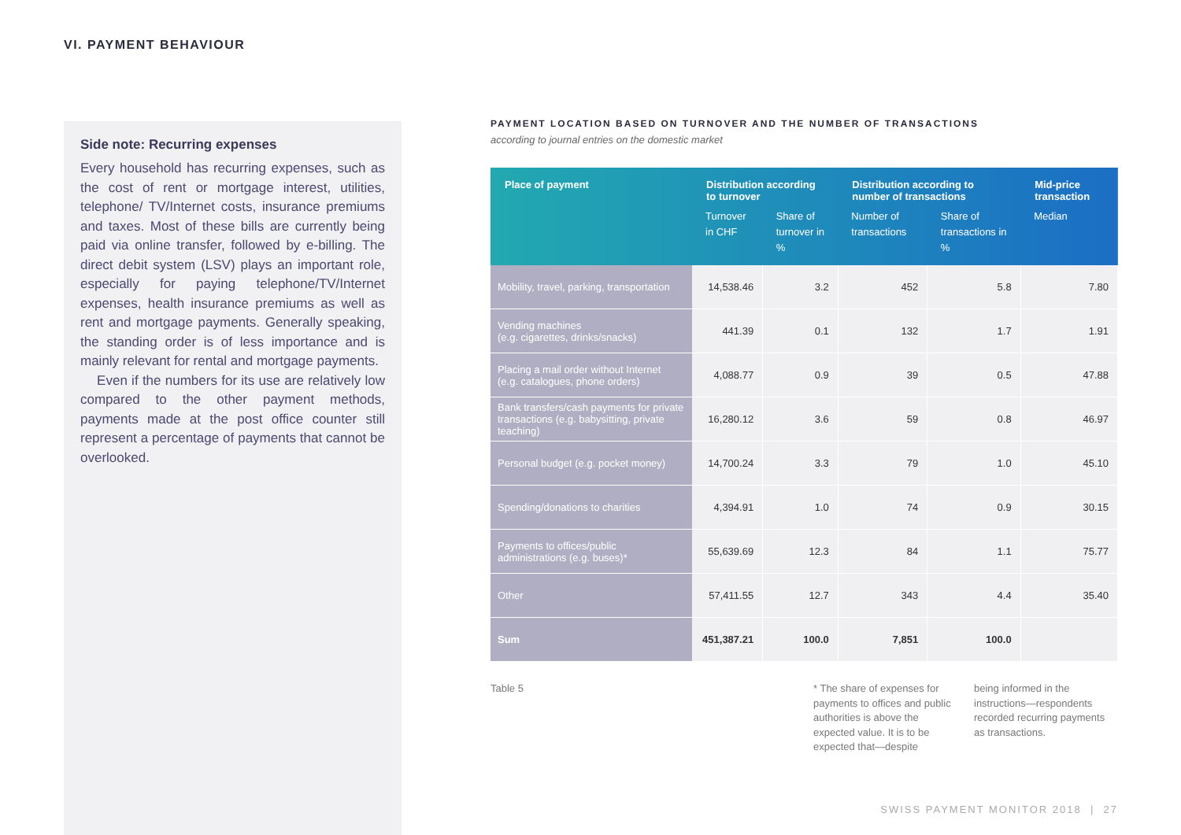VI. PAYMENT BEHAVIOUR
Side note: Recurring expenses
Every household has recurring expenses, such as the cost of rent or mortgage interest, utilities, telephone/ TV/Internet costs, insurance premiums and taxes. Most of these bills are currently being paid via online transfer, followed by e-billing. The direct debit system (LSV) plays an important role, especially for paying telephone/TV/Internet expenses, health insurance premiums as well as rent and mortgage payments. Generally speaking, the standing order is of less importance and is mainly relevant for rental and mortgage payments.
Even if the numbers for its use are relatively low compared to the other payment methods, payments made at the post office counter still represent a percentage of payments that cannot be overlooked.
PAYMENT LOCATION BASED ON TURNOVER AND THE NUMBER OF TRANSACTIONS
according to journal entries on the domestic market
| Place of payment | Distribution according to turnover | | Distribution according to number of transactions | | Mid-price transaction |
| --- | --- | --- | --- | --- | --- |
| | Turnover in CHF | Share of turnover in % | Number of transactions | Share of transactions in % | Median |
| Mobility, travel, parking, transportation | 14,538.46 | 3.2 | 452 | 5.8 | 7.80 |
| Vending machines (e.g. cigarettes, drinks/snacks) | 441.39 | 0.1 | 132 | 1.7 | 1.91 |
| Placing a mail order without Internet (e.g. catalogues, phone orders) | 4,088.77 | 0.9 | 39 | 0.5 | 47.88 |
| Bank transfers/cash payments for private transactions (e.g. babysitting, private teaching) | 16,280.12 | 3.6 | 59 | 0.8 | 46.97 |
| Personal budget (e.g. pocket money) | 14,700.24 | 3.3 | 79 | 1.0 | 45.10 |
| Spending/donations to charities | 4,394.91 | 1.0 | 74 | 0.9 | 30.15 |
| Payments to offices/public administrations (e.g. buses)* | 55,639.69 | 12.3 | 84 | 1.1 | 75.77 |
| Other | 57,411.55 | 12.7 | 343 | 4.4 | 35.40 |
| Sum | 451,387.21 | 100.0 | 7,851 | 100.0 | |
Table 5
* The share of expenses for payments to offices and public authorities is above the expected value. It is to be expected that—despite
being informed in the instructions—respondents recorded recurring payments as transactions.
SWISS PAYMENT MONITOR 2018 | 27